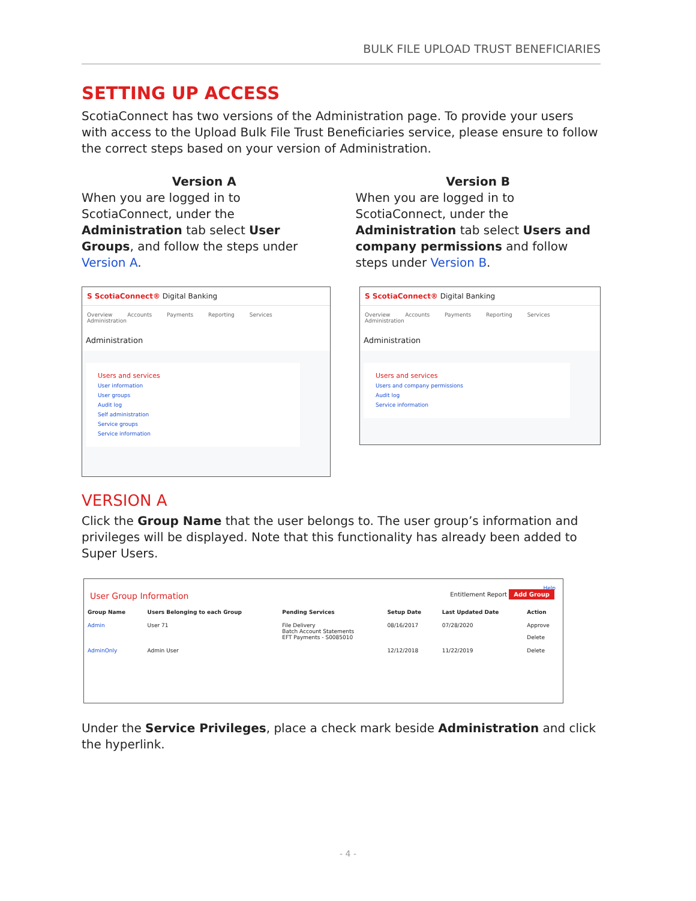BULK FILE UPLOAD TRUST BENEFICIARIES
SETTING UP ACCESS
ScotiaConnect has two versions of the Administration page. To provide your users with access to the Upload Bulk File Trust Beneficiaries service, please ensure to follow the correct steps based on your version of Administration.
Version A
When you are logged in to ScotiaConnect, under the Administration tab select User Groups, and follow the steps under Version A.
Version B
When you are logged in to ScotiaConnect, under the Administration tab select Users and company permissions and follow steps under Version B.
S ScotiaConnect® Digital Banking
Overview Accounts Payments Reporting Services Administration
Administration
Users and services
User information
User groups
Audit log
Self administration
Service groups
Service information
S ScotiaConnect® Digital Banking
Overview Accounts Payments Reporting Services Administration
Administration
Users and services
Users and company permissions
Audit log
Service information
VERSION A
Click the Group Name that the user belongs to. The user group’s information and privileges will be displayed. Note that this functionality has already been added to Super Users.
Help
User Group Information Entitlement Report Add Group
| Group Name | Users Belonging to each Group | Pending Services | Setup Date | Last Updated Date | Action |
| --- | --- | --- | --- | --- | --- |
| Admin | User 71 | File Delivery Batch Account Statements EFT Payments - S0085010 | 08/16/2017 | 07/28/2020 | Approve Delete |
| AdminOnly | Admin User | | 12/12/2018 | 11/22/2019 | Delete |
Under the Service Privileges, place a check mark beside Administration and click the hyperlink.
- 4 -